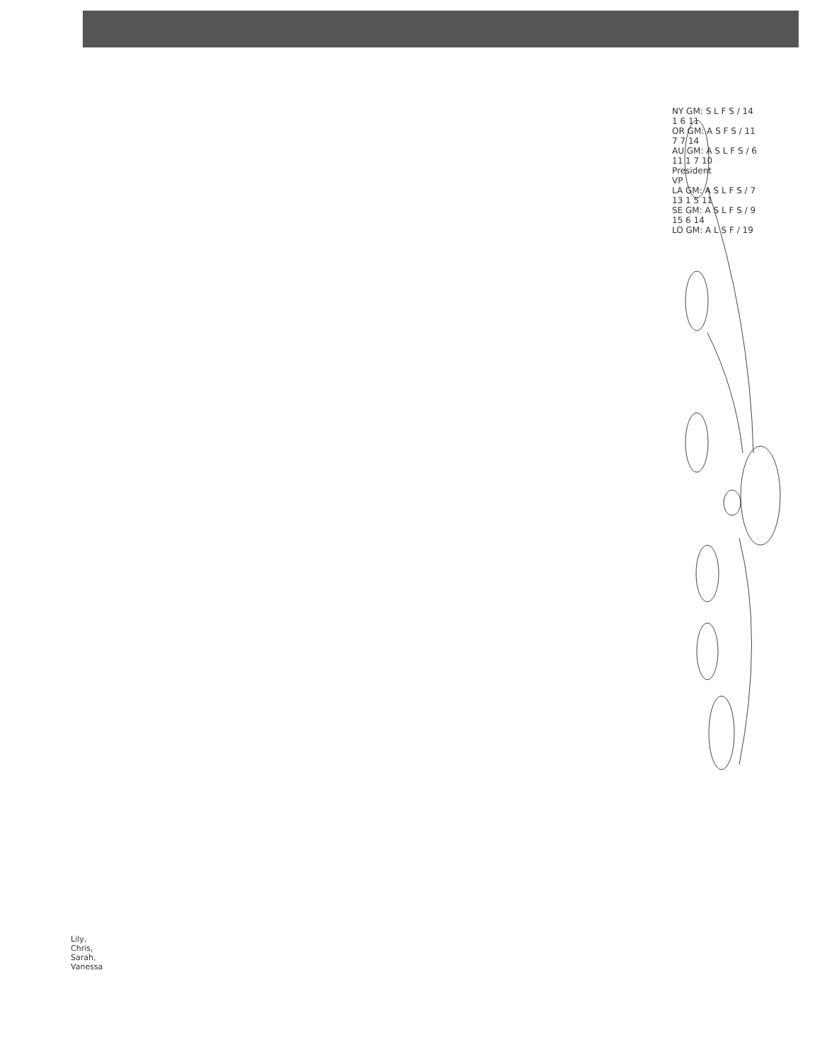NY GM: S L F S / 14 1 6 11
OR GM: A S F S / 11 7 7 14
AU GM: A S L F S / 6 11 1 7 10
President
VP
LA GM: A S L F S / 7 13 1 5 11
SE GM: A S L F S / 9 15 6 14
LO GM: A L S F / 19
Lily, Chris, Sarah, Vanessa